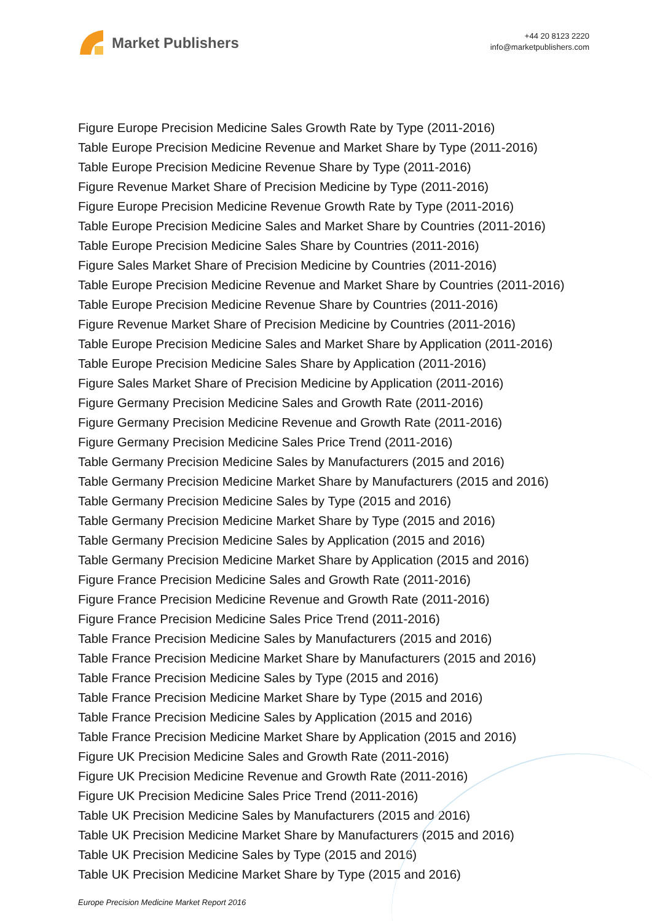Market Publishers
+44 20 8123 2220
info@marketpublishers.com
Figure Europe Precision Medicine Sales Growth Rate by Type (2011-2016)
Table Europe Precision Medicine Revenue and Market Share by Type (2011-2016)
Table Europe Precision Medicine Revenue Share by Type (2011-2016)
Figure Revenue Market Share of Precision Medicine by Type (2011-2016)
Figure Europe Precision Medicine Revenue Growth Rate by Type (2011-2016)
Table Europe Precision Medicine Sales and Market Share by Countries (2011-2016)
Table Europe Precision Medicine Sales Share by Countries (2011-2016)
Figure Sales Market Share of Precision Medicine by Countries (2011-2016)
Table Europe Precision Medicine Revenue and Market Share by Countries (2011-2016)
Table Europe Precision Medicine Revenue Share by Countries (2011-2016)
Figure Revenue Market Share of Precision Medicine by Countries (2011-2016)
Table Europe Precision Medicine Sales and Market Share by Application (2011-2016)
Table Europe Precision Medicine Sales Share by Application (2011-2016)
Figure Sales Market Share of Precision Medicine by Application (2011-2016)
Figure Germany Precision Medicine Sales and Growth Rate (2011-2016)
Figure Germany Precision Medicine Revenue and Growth Rate (2011-2016)
Figure Germany Precision Medicine Sales Price Trend (2011-2016)
Table Germany Precision Medicine Sales by Manufacturers (2015 and 2016)
Table Germany Precision Medicine Market Share by Manufacturers (2015 and 2016)
Table Germany Precision Medicine Sales by Type (2015 and 2016)
Table Germany Precision Medicine Market Share by Type (2015 and 2016)
Table Germany Precision Medicine Sales by Application (2015 and 2016)
Table Germany Precision Medicine Market Share by Application (2015 and 2016)
Figure France Precision Medicine Sales and Growth Rate (2011-2016)
Figure France Precision Medicine Revenue and Growth Rate (2011-2016)
Figure France Precision Medicine Sales Price Trend (2011-2016)
Table France Precision Medicine Sales by Manufacturers (2015 and 2016)
Table France Precision Medicine Market Share by Manufacturers (2015 and 2016)
Table France Precision Medicine Sales by Type (2015 and 2016)
Table France Precision Medicine Market Share by Type (2015 and 2016)
Table France Precision Medicine Sales by Application (2015 and 2016)
Table France Precision Medicine Market Share by Application (2015 and 2016)
Figure UK Precision Medicine Sales and Growth Rate (2011-2016)
Figure UK Precision Medicine Revenue and Growth Rate (2011-2016)
Figure UK Precision Medicine Sales Price Trend (2011-2016)
Table UK Precision Medicine Sales by Manufacturers (2015 and 2016)
Table UK Precision Medicine Market Share by Manufacturers (2015 and 2016)
Table UK Precision Medicine Sales by Type (2015 and 2016)
Table UK Precision Medicine Market Share by Type (2015 and 2016)
Europe Precision Medicine Market Report 2016